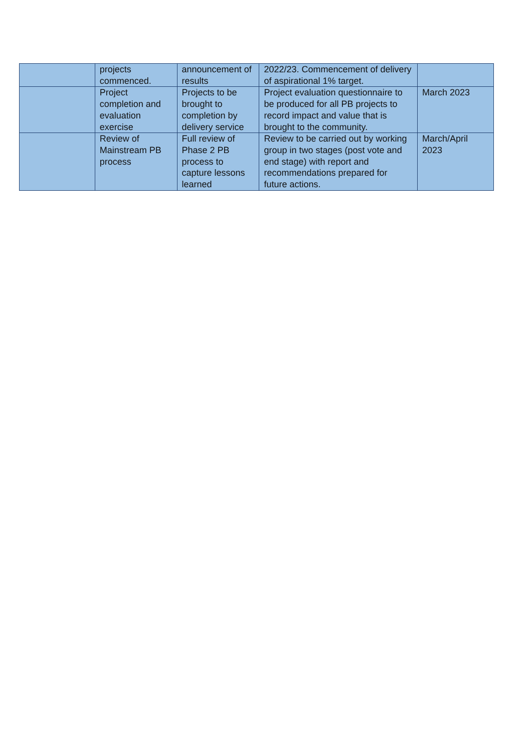| | projects commenced. | announcement of results | 2022/23. Commencement of delivery of aspirational 1% target. | |
| | Project completion and evaluation exercise | Projects to be brought to completion by delivery service | Project evaluation questionnaire to be produced for all PB projects to record impact and value that is brought to the community. | March 2023 |
| | Review of Mainstream PB process | Full review of Phase 2 PB process to capture lessons learned | Review to be carried out by working group in two stages (post vote and end stage) with report and recommendations prepared for future actions. | March/April 2023 |